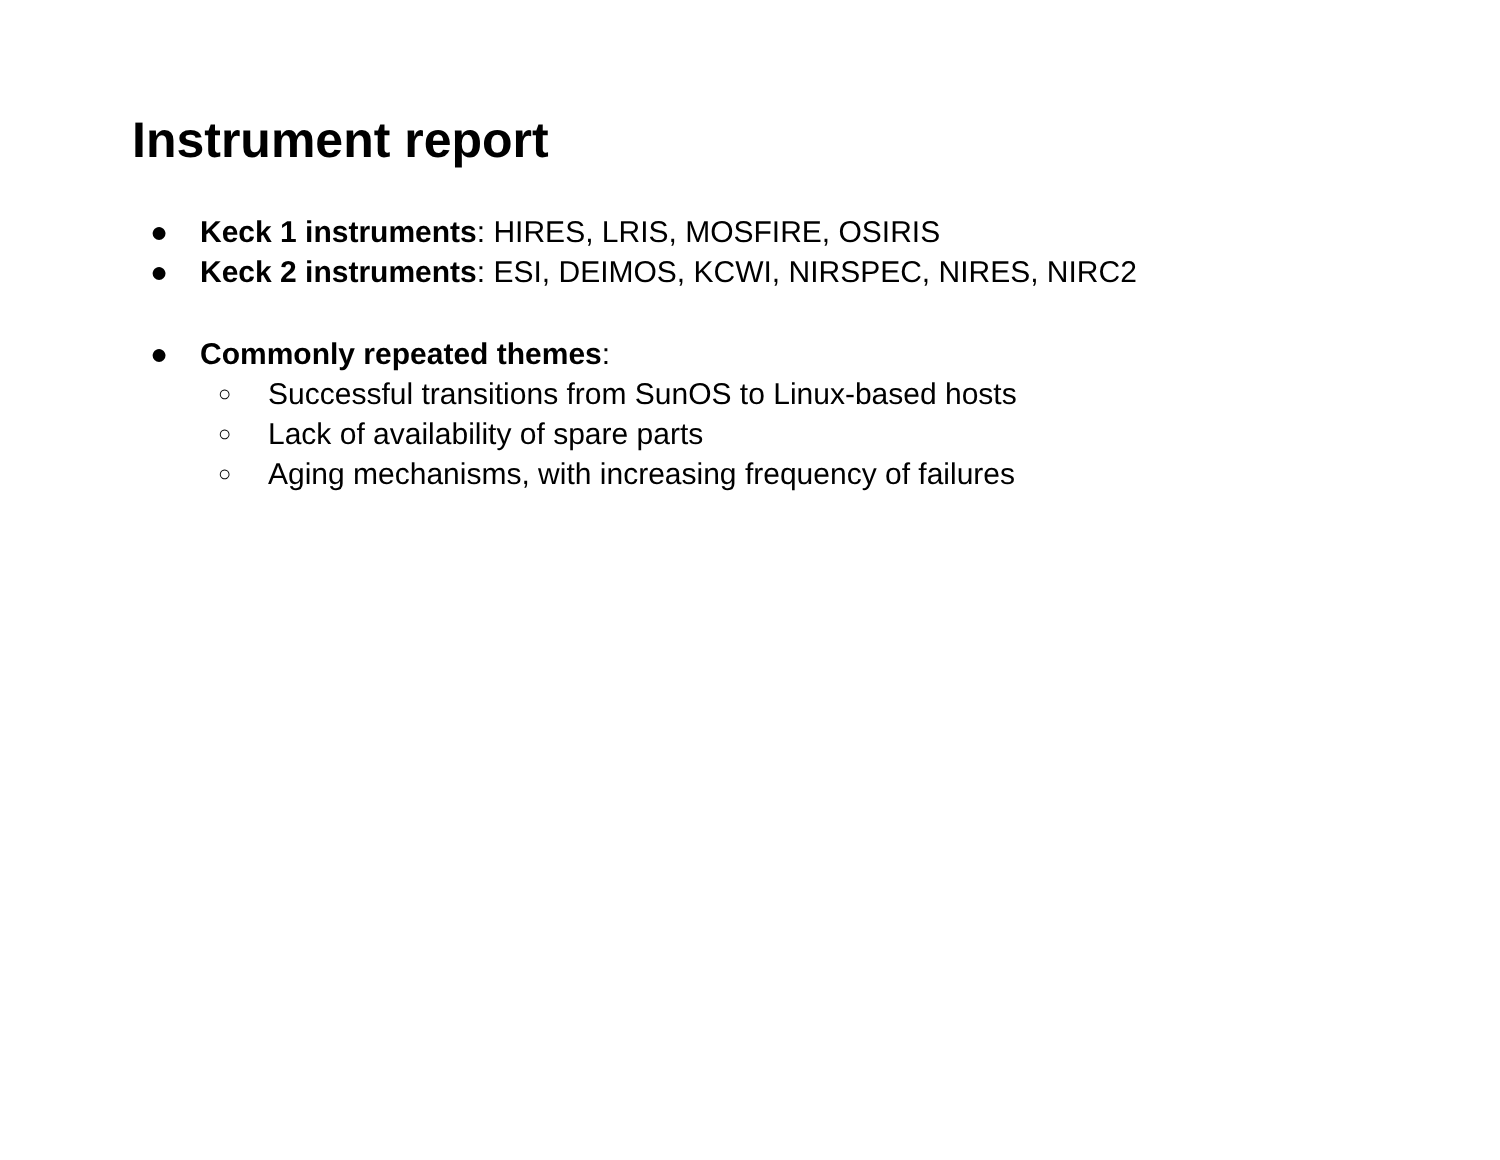Instrument report
● Keck 1 instruments: HIRES, LRIS, MOSFIRE, OSIRIS
● Keck 2 instruments: ESI, DEIMOS, KCWI, NIRSPEC, NIRES, NIRC2
● Commonly repeated themes:
○ Successful transitions from SunOS to Linux-based hosts
○ Lack of availability of spare parts
○ Aging mechanisms, with increasing frequency of failures